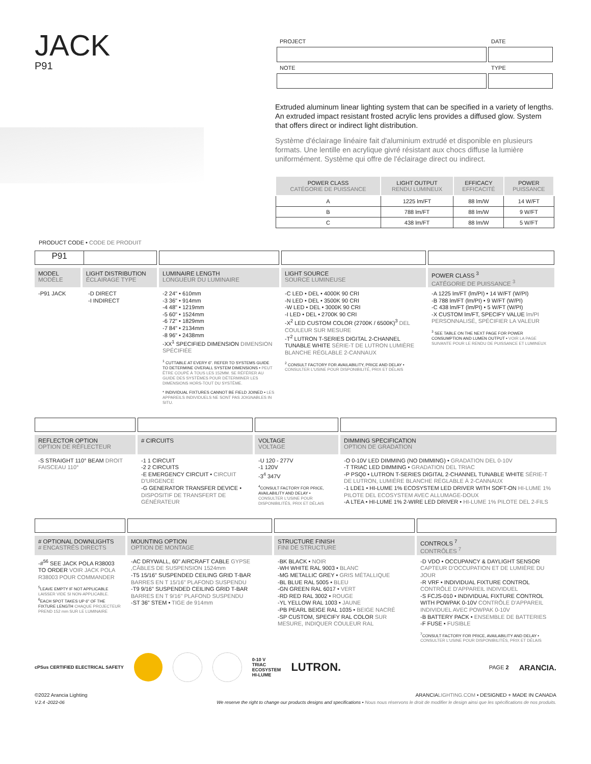JACK
P91
| PROJECT | DATE |
| NOTE | TYPE |
Extruded aluminum linear lighting system that can be specified in a variety of lengths. An extruded impact resistant frosted acrylic lens provides a diffused glow. System that offers direct or indirect light distribution.
Système d'éclairage linéaire fait d'aluminium extrudé et disponible en plusieurs formats. Une lentille en acrylique givré résistant aux chocs diffuse la lumière uniformément. Système qui offre de l'éclairage direct ou indirect.
| POWER CLASS CATÉGORIE DE PUISSANCE | LIGHT OUTPUT RENDU LUMINEUX | EFFICACY EFFICACITÉ | POWER PUISSANCE |
| --- | --- | --- | --- |
| A | 1225 lm/FT | 88 lm/W | 14 W/FT |
| B | 788 lm/FT | 88 lm/W | 9 W/FT |
| C | 438 lm/FT | 88 lm/W | 5 W/FT |
PRODUCT CODE • CODE DE PRODUIT
P91
MODEL
MODÈLE
LIGHT DISTRIBUTION
ÉCLAIRAGE TYPE
-P91 JACK -D DIRECT
-I INDIRECT
LUMINAIRE LENGTH
LONGUEUR DU LUMINAIRE
-2 24" • 610mm
-3 36" • 914mm
-4 48" • 1219mm
-5 60" • 1524mm
-6 72" • 1829mm
-7 84" • 2134mm
-8 96" • 2438mm
-XX<sup>1</sup> SPECIFIED DIMENSION DIMENSION SPÉCIFIÉE
<sup>1</sup> CUTTABLE AT EVERY 6". REFER TO SYSTEMS GUIDE TO DETERMINE OVERALL SYSTEM DIMENSIONS • PEUT ÊTRE COUPÉ À TOUS LES 152MM. SE RÉFÉRER AU GUIDE DES SYSTÈMES POUR DÉTERMINER LES DIMENSIONS HORS-TOUT DU SYSTÈME.
* INDIVIDUAL FIXTURES CANNOT BE FIELD JOINED • LES APPAREILS INDIVIDUELS NE SONT PAS JOIGNABLES IN SITU.
LIGHT SOURCE
SOURCE LUMINEUSE
-C LED • DEL • 4000K 90 CRI
-N LED • DEL • 3500K 90 CRI
-W LED • DEL • 3000K 90 CRI
-I LED • DEL • 2700K 90 CRI
-X<sup>2</sup> LED CUSTOM COLOR (2700K / 6500K)<sup>3</sup> DEL COULEUR SUR MESURE
-T<sup>2</sup> LUTRON T-SERIES DIGITAL 2-CHANNEL TUNABLE WHITE SÉRIE-T DE LUTRON LUMIÈRE BLANCHE RÉGLABLE 2-CANNAUX
<sup>2</sup> CONSULT FACTORY FOR AVAILABILITY, PRICE AND DELAY • CONSULTER L'USINE POUR DISPONIBILITÉ, PRIX ET DÉLAIS
POWER CLASS <sup>3</sup>
CATÉGORIE DE PUISSANCE <sup>3</sup>
-A 1225 lm/FT (lm/PI) • 14 W/FT (W/PI)
-B 788 lm/FT (lm/PI) • 9 W/FT (W/PI)
-C 438 lm/FT (lm/PI) • 5 W/FT (W/PI)
-X CUSTOM lm/FT, SPECIFY VALUE lm/PI PERSONNALISÉ, SPÉCIFIER LA VALEUR
<sup>3</sup> SEE TABLE ON THE NEXT PAGE FOR POWER CONSUMPTION AND LUMEN OUTPUT • VOIR LA PAGE SUIVANTE POUR LE RENDU DE PUISSANCE ET LUMINEUX
REFLECTOR OPTION
OPTION DE RÉFLECTEUR
-S STRAIGHT 110° BEAM DROIT FAISCEAU 110°
# CIRCUITS
-1 1 CIRCUIT
-2 2 CIRCUITS
-E EMERGENCY CIRCUIT • CIRCUIT D'URGENCE
-G GENERATOR TRANSFER DEVICE • DISPOSITIF DE TRANSFERT DE GÉNÉRATEUR
VOLTAGE
VOLTAGE
-U 120 - 277V
-1 120V
-3<sup>4</sup> 347V
<sup>4</sup> CONSULT FACTORY FOR PRICE, AVAILABILITY AND DELAY • CONSULTER L'USINE POUR DISPONIBILITÉS, PRIX ET DÉLAIS
DIMMING SPECIFICATION
OPTION DE GRADATION
-O 0-10V LED DIMMING (NO DIMMING) • GRADATION DEL 0-10V
-T TRIAC LED DIMMING • GRADATION DEL TRIAC
-P PSQ0 • LUTRON T-SERIES DIGITAL 2-CHANNEL TUNABLE WHITE SÉRIE-T DE LUTRON, LUMIÈRE BLANCHE RÉGLABLE À 2-CANNAUX
-1 LDE1 • HI-LUME 1% ECOSYSTEM LED DRIVER WITH SOFT-ON HI-LUME 1% PILOTE DEL ECOSYSTEM AVEC ALLUMAGE-DOUX
-A LTEA • HI-LUME 1% 2-WIRE LED DRIVER • HI-LUME 1% PILOTE DEL 2-FILS
# OPTIONAL DOWNLIGHTS
# ENCASTRÉS DIRECTS
-#<sup>56</sup> SEE JACK POLA R38003 TO ORDER VOIR JACK POLA R38003 POUR COMMANDER
<sup>5</sup> LEAVE EMPTY IF NOT APPLICABLE LAISSER VIDE SI NON-APPLICABLE.
<sup>6</sup> EACH SPOT TAKES UP 6" OF THE FIXTURE LENGTH CHAQUE PROJECTEUR PREND 152 mm SUR LE LUMINAIRE
MOUNTING OPTION
OPTION DE MONTAGE
-AC DRYWALL, 60" AIRCRAFT CABLE GYPSE ,CÂBLES DE SUSPENSION 1524mm
-T5 15/16" SUSPENDED CEILING GRID T-BAR BARRES EN T 15/16" PLAFOND SUSPENDU
-T9 9/16" SUSPENDED CEILING GRID T-BAR BARRES EN T 9/16" PLAFOND SUSPENDU
-ST 36" STEM • TIGE de 914mm
STRUCTURE FINISH
FINI DE STRUCTURE
-BK BLACK • NOIR
-WH WHITE RAL 9003 • BLANC
-MG METALLIC GREY • GRIS MÉTALLIQUE
-BL BLUE RAL 5005 • BLEU
-GN GREEN RAL 6017 • VERT
-RD RED RAL 3002 • ROUGE
-YL YELLOW RAL 1003 • JAUNE
-PB PEARL BEIGE RAL 1035 • BEIGE NACRÉ
-SP CUSTOM, SPECIFY RAL COLOR SUR MESURE, INDIQUER COULEUR RAL
CONTROLS <sup>7</sup>
CONTRÔLES <sup>7</sup>
-D VDO • OCCUPANCY & DAYLIGHT SENSOR CAPTEUR D'OCCUPATION ET DE LUMIÈRE DU JOUR
-R VRF • INDIVIDUAL FIXTURE CONTROL CONTRÔLE D'APPAREIL INDIVIDUEL
-S FCJS-010 • INDIVIDUAL FIXTURE CONTROL WITH POWPAK 0-10V CONTRÔLE D'APPAREIL INDIVIDUEL AVEC POWPAK 0-10V
-B BATTERY PACK • ENSEMBLE DE BATTERIES
-F FUSE • FUSIBLE
<sup>7</sup>CONSULT FACTORY FOR PRICE, AVAILABILITY AND DELAY • CONSULTER L'USINE POUR DISPONIBILITÉS, PRIX ET DÉLAIS
cPSus CERTIFIED ELECTRICAL SAFETY 0-10 V
TRIAC
ECOSYSTEM
HI-LUME LUTRON. PAGE 2 ARANCIA.
©2022 Arancia Lighting ARANCIALIGHTING.COM • DESIGNED + MADE IN CANADA
V.2.4 -2022-06 We reserve the right to change our products designs and specifications • Nous nous réservons le droit de modifier le design ainsi que les spécifications de nos produits.